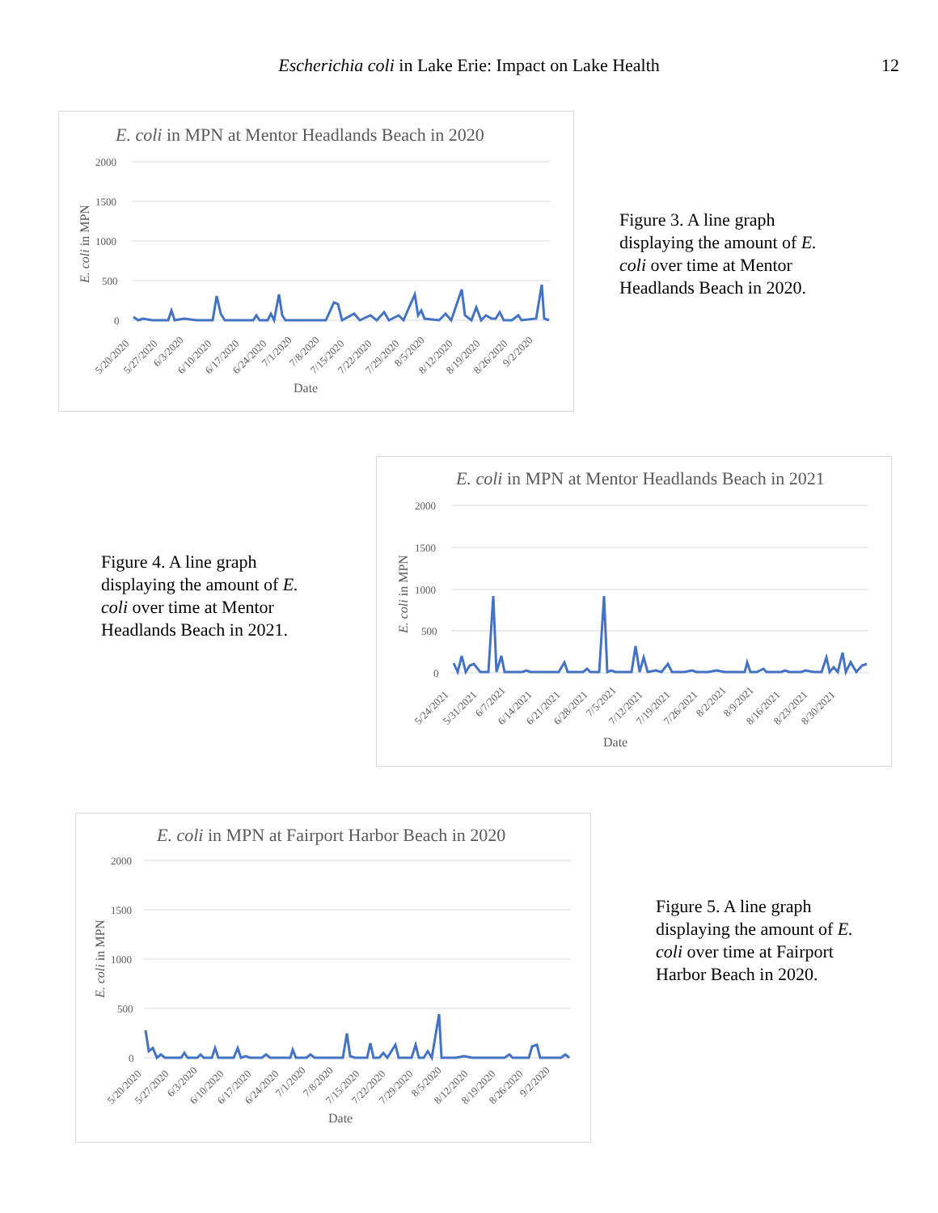Escherichia coli in Lake Erie: Impact on Lake Health 12
E. coli in MPN at Mentor Headlands Beach in 2020
2000
1500
1000
500
0
E. coli in MPN
5/20/2020
5/27/2020
6/3/2020
6/10/2020
6/17/2020
6/24/2020
7/1/2020
7/8/2020
7/15/2020
7/22/2020
7/29/2020
8/5/2020
8/12/2020
8/19/2020
8/26/2020
9/2/2020
Date
Figure 3. A line graph displaying the amount of E. coli over time at Mentor Headlands Beach in 2020.
Figure 4. A line graph displaying the amount of E. coli over time at Mentor Headlands Beach in 2021.
E. coli in MPN at Mentor Headlands Beach in 2021
2000
1500
1000
500
0
E. coli in MPN
5/24/2021
5/31/2021
6/7/2021
6/14/2021
6/21/2021
6/28/2021
7/5/2021
7/12/2021
7/19/2021
7/26/2021
8/2/2021
8/9/2021
8/16/2021
8/23/2021
8/30/2021
Date
E. coli in MPN at Fairport Harbor Beach in 2020
2000
1500
1000
500
0
E. coli in MPN
5/20/2020
5/27/2020
6/3/2020
6/10/2020
6/17/2020
6/24/2020
7/1/2020
7/8/2020
7/15/2020
7/22/2020
7/29/2020
8/5/2020
8/12/2020
8/19/2020
8/26/2020
9/2/2020
Date
Figure 5. A line graph displaying the amount of E. coli over time at Fairport Harbor Beach in 2020.